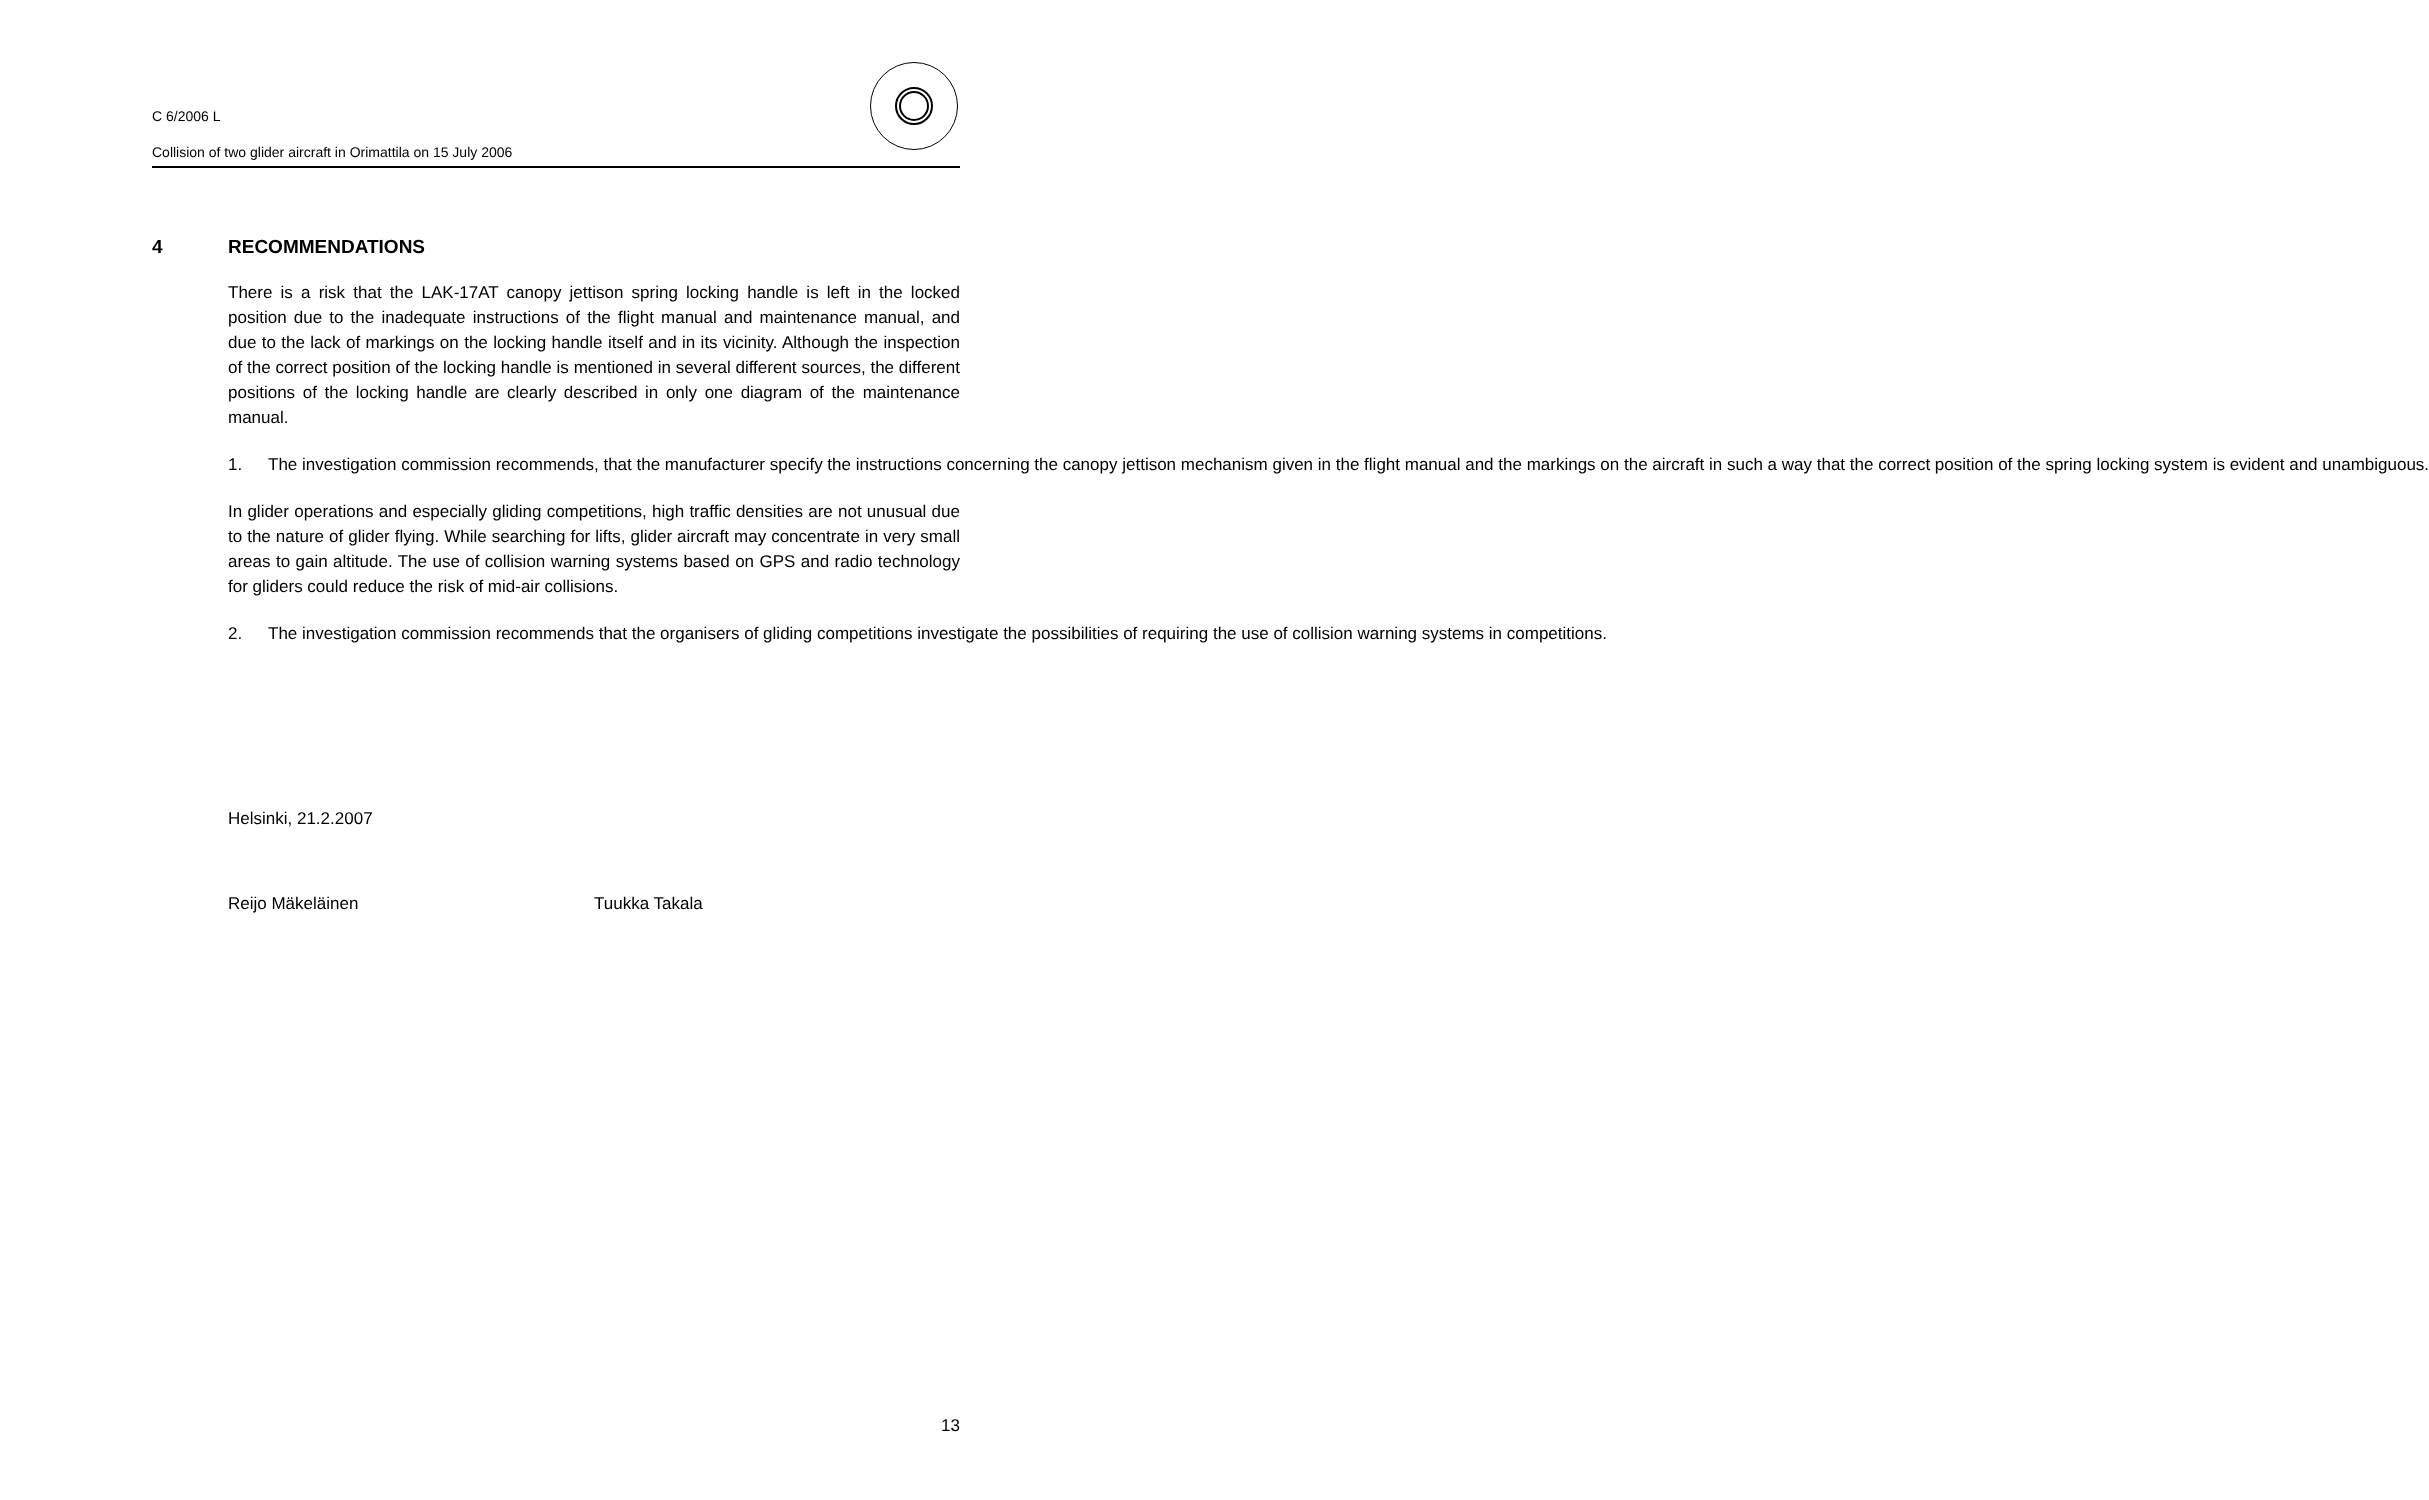C 6/2006 L
Collision of two glider aircraft in Orimattila on 15 July 2006
4 RECOMMENDATIONS
There is a risk that the LAK-17AT canopy jettison spring locking handle is left in the locked position due to the inadequate instructions of the flight manual and maintenance manual, and due to the lack of markings on the locking handle itself and in its vicinity. Although the inspection of the correct position of the locking handle is mentioned in several different sources, the different positions of the locking handle are clearly described in only one diagram of the maintenance manual.
1. The investigation commission recommends, that the manufacturer specify the instructions concerning the canopy jettison mechanism given in the flight manual and the markings on the aircraft in such a way that the correct position of the spring locking system is evident and unambiguous.
In glider operations and especially gliding competitions, high traffic densities are not unusual due to the nature of glider flying. While searching for lifts, glider aircraft may concentrate in very small areas to gain altitude. The use of collision warning systems based on GPS and radio technology for gliders could reduce the risk of mid-air collisions.
2. The investigation commission recommends that the organisers of gliding competitions investigate the possibilities of requiring the use of collision warning systems in competitions.
Helsinki, 21.2.2007
Reijo Mäkeläinen Tuukka Takala
13